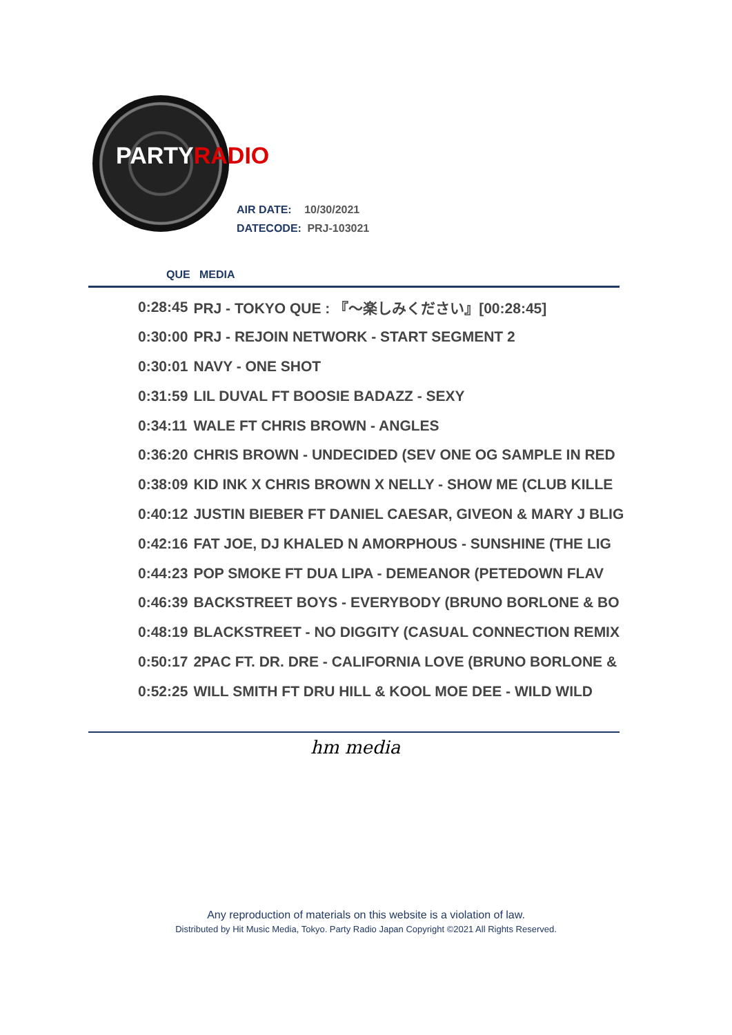PARTYRADIO
AIR DATE: 10/30/2021
DATECODE: PRJ-103021
QUE MEDIA
| 0:28:45 | PRJ - TOKYO QUE : 『～楽しみください』[00:28:45] |
| 0:30:00 | PRJ - REJOIN NETWORK - START SEGMENT 2 |
| 0:30:01 | NAVY - ONE SHOT |
| 0:31:59 | LIL DUVAL FT BOOSIE BADAZZ - SEXY |
| 0:34:11 | WALE FT CHRIS BROWN - ANGLES |
| 0:36:20 | CHRIS BROWN - UNDECIDED (SEV ONE OG SAMPLE IN RED |
| 0:38:09 | KID INK X CHRIS BROWN X NELLY - SHOW ME (CLUB KILLE |
| 0:40:12 | JUSTIN BIEBER FT DANIEL CAESAR, GIVEON & MARY J BLIG |
| 0:42:16 | FAT JOE, DJ KHALED N AMORPHOUS - SUNSHINE (THE LIG |
| 0:44:23 | POP SMOKE FT DUA LIPA - DEMEANOR (PETEDOWN FLAV |
| 0:46:39 | BACKSTREET BOYS - EVERYBODY (BRUNO BORLONE & BO |
| 0:48:19 | BLACKSTREET - NO DIGGITY (CASUAL CONNECTION REMIX |
| 0:50:17 | 2PAC FT. DR. DRE - CALIFORNIA LOVE (BRUNO BORLONE & |
| 0:52:25 | WILL SMITH FT DRU HILL & KOOL MOE DEE - WILD WILD |
hm media
Any reproduction of materials on this website is a violation of law.
Distributed by Hit Music Media, Tokyo. Party Radio Japan Copyright ©2021 All Rights Reserved.